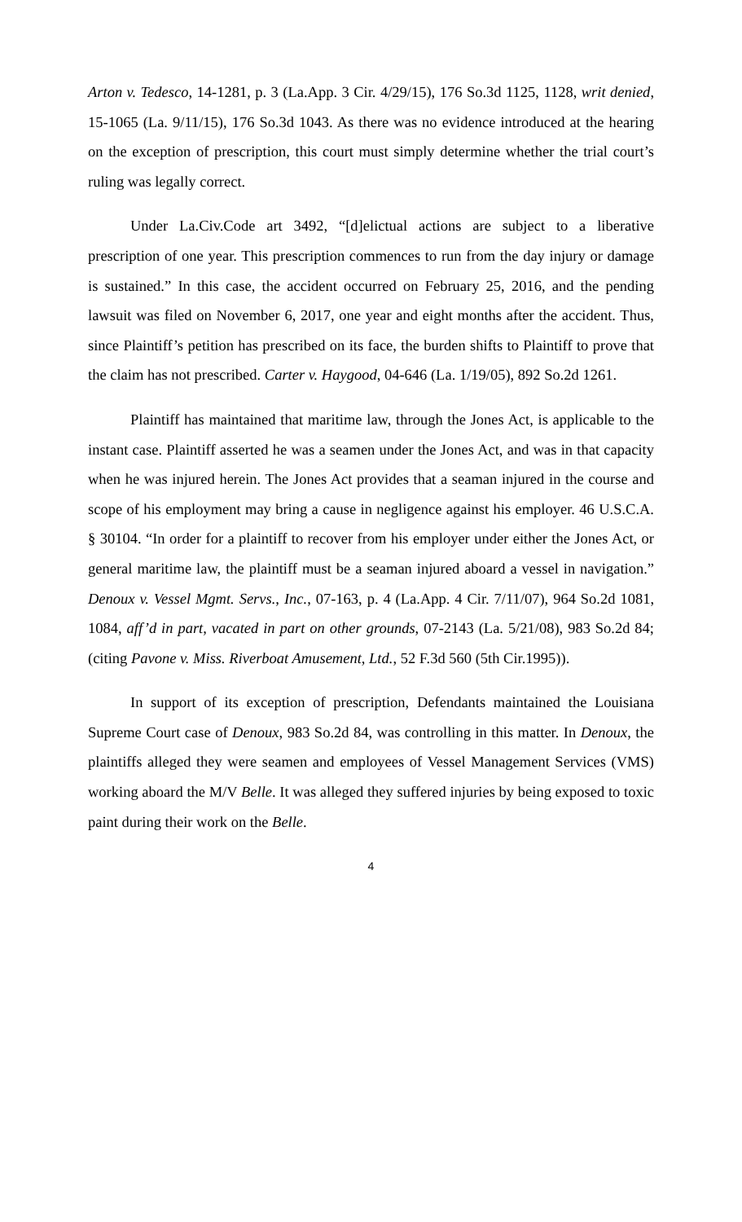Arton v. Tedesco, 14-1281, p. 3 (La.App. 3 Cir. 4/29/15), 176 So.3d 1125, 1128, writ denied, 15-1065 (La. 9/11/15), 176 So.3d 1043. As there was no evidence introduced at the hearing on the exception of prescription, this court must simply determine whether the trial court’s ruling was legally correct.
Under La.Civ.Code art 3492, “[d]elictual actions are subject to a liberative prescription of one year. This prescription commences to run from the day injury or damage is sustained.” In this case, the accident occurred on February 25, 2016, and the pending lawsuit was filed on November 6, 2017, one year and eight months after the accident. Thus, since Plaintiff’s petition has prescribed on its face, the burden shifts to Plaintiff to prove that the claim has not prescribed. Carter v. Haygood, 04-646 (La. 1/19/05), 892 So.2d 1261.
Plaintiff has maintained that maritime law, through the Jones Act, is applicable to the instant case. Plaintiff asserted he was a seamen under the Jones Act, and was in that capacity when he was injured herein. The Jones Act provides that a seaman injured in the course and scope of his employment may bring a cause in negligence against his employer. 46 U.S.C.A. § 30104. “In order for a plaintiff to recover from his employer under either the Jones Act, or general maritime law, the plaintiff must be a seaman injured aboard a vessel in navigation.” Denoux v. Vessel Mgmt. Servs., Inc., 07-163, p. 4 (La.App. 4 Cir. 7/11/07), 964 So.2d 1081, 1084, aff’d in part, vacated in part on other grounds, 07-2143 (La. 5/21/08), 983 So.2d 84; (citing Pavone v. Miss. Riverboat Amusement, Ltd., 52 F.3d 560 (5th Cir.1995)).
In support of its exception of prescription, Defendants maintained the Louisiana Supreme Court case of Denoux, 983 So.2d 84, was controlling in this matter. In Denoux, the plaintiffs alleged they were seamen and employees of Vessel Management Services (VMS) working aboard the M/V Belle. It was alleged they suffered injuries by being exposed to toxic paint during their work on the Belle.
4